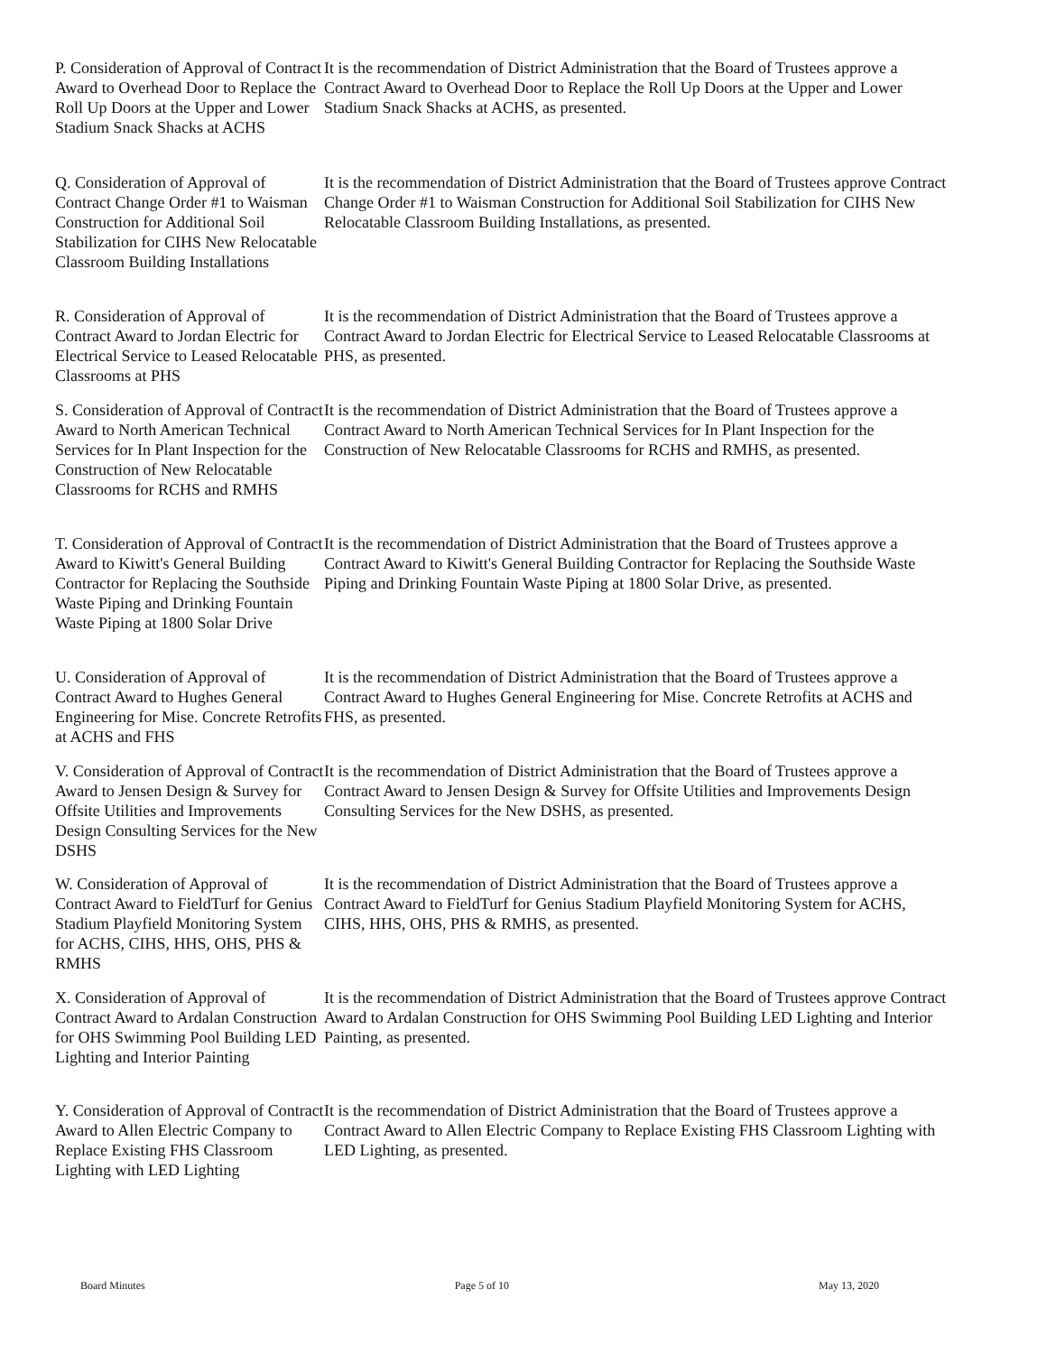P. Consideration of Approval of Contract Award to Overhead Door to Replace the Roll Up Doors at the Upper and Lower Stadium Snack Shacks at ACHS
It is the recommendation of District Administration that the Board of Trustees approve a Contract Award to Overhead Door to Replace the Roll Up Doors at the Upper and Lower Stadium Snack Shacks at ACHS, as presented.
Q. Consideration of Approval of Contract Change Order #1 to Waisman Construction for Additional Soil Stabilization for CIHS New Relocatable Classroom Building Installations
It is the recommendation of District Administration that the Board of Trustees approve Contract Change Order #1 to Waisman Construction for Additional Soil Stabilization for CIHS New Relocatable Classroom Building Installations, as presented.
R. Consideration of Approval of Contract Award to Jordan Electric for Electrical Service to Leased Relocatable Classrooms at PHS
It is the recommendation of District Administration that the Board of Trustees approve a Contract Award to Jordan Electric for Electrical Service to Leased Relocatable Classrooms at PHS, as presented.
S. Consideration of Approval of Contract Award to North American Technical Services for In Plant Inspection for the Construction of New Relocatable Classrooms for RCHS and RMHS
It is the recommendation of District Administration that the Board of Trustees approve a Contract Award to North American Technical Services for In Plant Inspection for the Construction of New Relocatable Classrooms for RCHS and RMHS, as presented.
T. Consideration of Approval of Contract Award to Kiwitt's General Building Contractor for Replacing the Southside Waste Piping and Drinking Fountain Waste Piping at 1800 Solar Drive
It is the recommendation of District Administration that the Board of Trustees approve a Contract Award to Kiwitt's General Building Contractor for Replacing the Southside Waste Piping and Drinking Fountain Waste Piping at 1800 Solar Drive, as presented.
U. Consideration of Approval of Contract Award to Hughes General Engineering for Mise. Concrete Retrofits at ACHS and FHS
It is the recommendation of District Administration that the Board of Trustees approve a Contract Award to Hughes General Engineering for Mise. Concrete Retrofits at ACHS and FHS, as presented.
V. Consideration of Approval of Contract Award to Jensen Design & Survey for Offsite Utilities and Improvements Design Consulting Services for the New DSHS
It is the recommendation of District Administration that the Board of Trustees approve a Contract Award to Jensen Design & Survey for Offsite Utilities and Improvements Design Consulting Services for the New DSHS, as presented.
W. Consideration of Approval of Contract Award to FieldTurf for Genius Stadium Playfield Monitoring System for ACHS, CIHS, HHS, OHS, PHS & RMHS
It is the recommendation of District Administration that the Board of Trustees approve a Contract Award to FieldTurf for Genius Stadium Playfield Monitoring System for ACHS, CIHS, HHS, OHS, PHS & RMHS, as presented.
X. Consideration of Approval of Contract Award to Ardalan Construction for OHS Swimming Pool Building LED Lighting and Interior Painting
It is the recommendation of District Administration that the Board of Trustees approve Contract Award to Ardalan Construction for OHS Swimming Pool Building LED Lighting and Interior Painting, as presented.
Y. Consideration of Approval of Contract Award to Allen Electric Company to Replace Existing FHS Classroom Lighting with LED Lighting
It is the recommendation of District Administration that the Board of Trustees approve a Contract Award to Allen Electric Company to Replace Existing FHS Classroom Lighting with LED Lighting, as presented.
Board Minutes Page 5 of 10 May 13, 2020